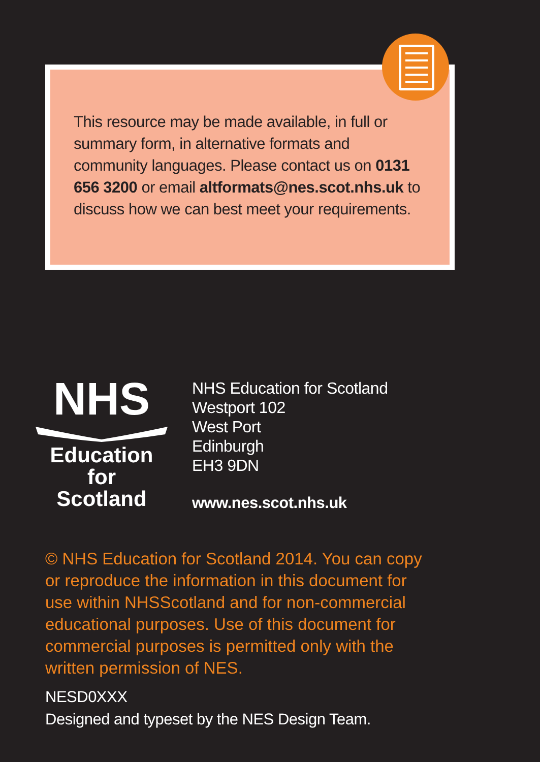This resource may be made available, in full or summary form, in alternative formats and community languages. Please contact us on 0131 656 3200 or email altformats@nes.scot.nhs.uk to discuss how we can best meet your requirements.
NHS
Education
for
Scotland
NHS Education for Scotland
Westport 102
West Port
Edinburgh
EH3 9DN
www.nes.scot.nhs.uk
© NHS Education for Scotland 2014. You can copy or reproduce the information in this document for use within NHSScotland and for non-commercial educational purposes. Use of this document for commercial purposes is permitted only with the written permission of NES.
NESD0XXX
Designed and typeset by the NES Design Team.